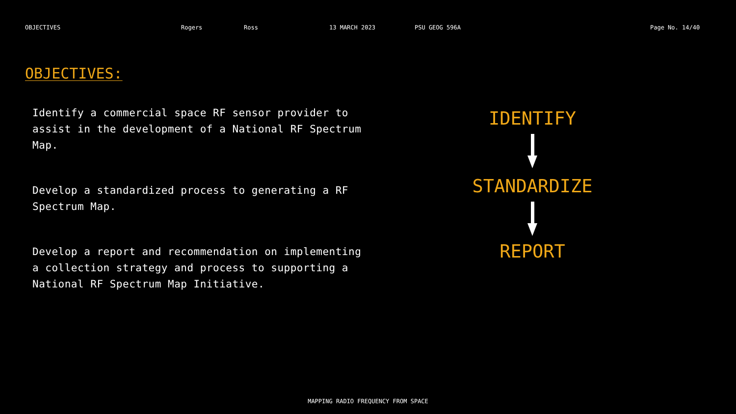OBJECTIVES Rogers Ross 13 MARCH 2023 PSU GEOG 596A Page No. 14/40
OBJECTIVES:
Identify a commercial space RF sensor provider to assist in the development of a National RF Spectrum Map.
Develop a standardized process to generating a RF Spectrum Map.
Develop a report and recommendation on implementing a collection strategy and process to supporting a National RF Spectrum Map Initiative.
IDENTIFY
STANDARDIZE
REPORT
MAPPING RADIO FREQUENCY FROM SPACE